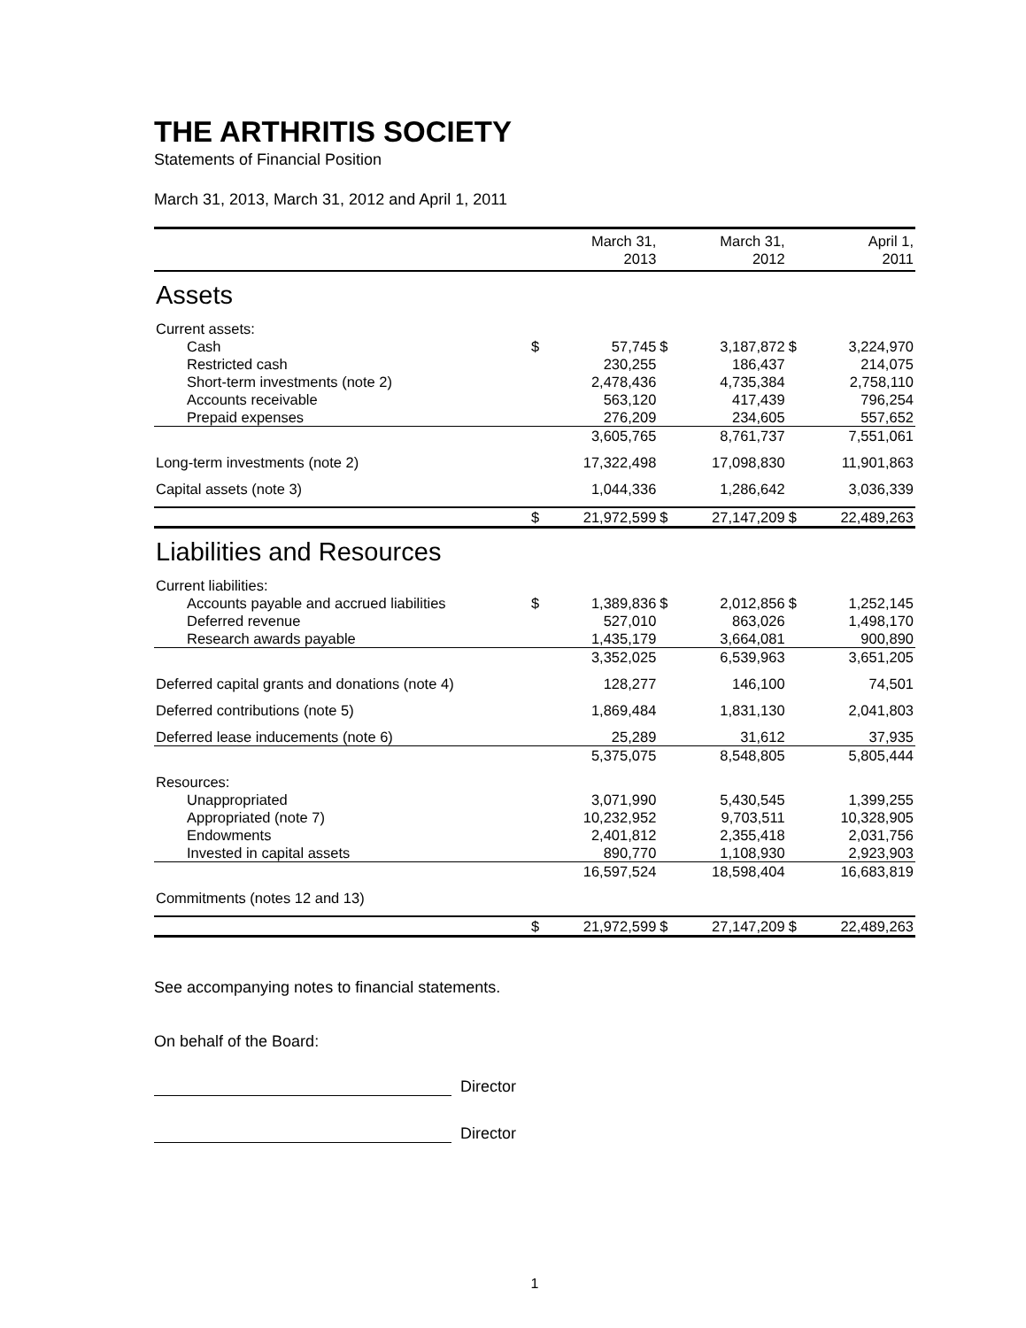THE ARTHRITIS SOCIETY
Statements of Financial Position
March 31, 2013, March 31, 2012 and April 1, 2011
| | March 31, 2013 | | March 31, 2012 | | April 1, 2011 | |
| --- | --- | --- | --- | --- | --- | --- |
| Assets | | | | | | |
| Current assets: | | | | | | |
| Cash | $ | 57,745 | $ | 3,187,872 | $ | 3,224,970 |
| Restricted cash | | 230,255 | | 186,437 | | 214,075 |
| Short-term investments (note 2) | | 2,478,436 | | 4,735,384 | | 2,758,110 |
| Accounts receivable | | 563,120 | | 417,439 | | 796,254 |
| Prepaid expenses | | 276,209 | | 234,605 | | 557,652 |
| | | 3,605,765 | | 8,761,737 | | 7,551,061 |
| Long-term investments (note 2) | | 17,322,498 | | 17,098,830 | | 11,901,863 |
| Capital assets (note 3) | | 1,044,336 | | 1,286,642 | | 3,036,339 |
| | $ | 21,972,599 | $ | 27,147,209 | $ | 22,489,263 |
| Liabilities and Resources | | | | | | |
| Current liabilities: | | | | | | |
| Accounts payable and accrued liabilities | $ | 1,389,836 | $ | 2,012,856 | $ | 1,252,145 |
| Deferred revenue | | 527,010 | | 863,026 | | 1,498,170 |
| Research awards payable | | 1,435,179 | | 3,664,081 | | 900,890 |
| | | 3,352,025 | | 6,539,963 | | 3,651,205 |
| Deferred capital grants and donations (note 4) | | 128,277 | | 146,100 | | 74,501 |
| Deferred contributions (note 5) | | 1,869,484 | | 1,831,130 | | 2,041,803 |
| Deferred lease inducements (note 6) | | 25,289 | | 31,612 | | 37,935 |
| | | 5,375,075 | | 8,548,805 | | 5,805,444 |
| Resources: | | | | | | |
| Unappropriated | | 3,071,990 | | 5,430,545 | | 1,399,255 |
| Appropriated (note 7) | | 10,232,952 | | 9,703,511 | | 10,328,905 |
| Endowments | | 2,401,812 | | 2,355,418 | | 2,031,756 |
| Invested in capital assets | | 890,770 | | 1,108,930 | | 2,923,903 |
| | | 16,597,524 | | 18,598,404 | | 16,683,819 |
| Commitments (notes 12 and 13) | | | | | | |
| | $ | 21,972,599 | $ | 27,147,209 | $ | 22,489,263 |
See accompanying notes to financial statements.
On behalf of the Board:
Director
Director
1